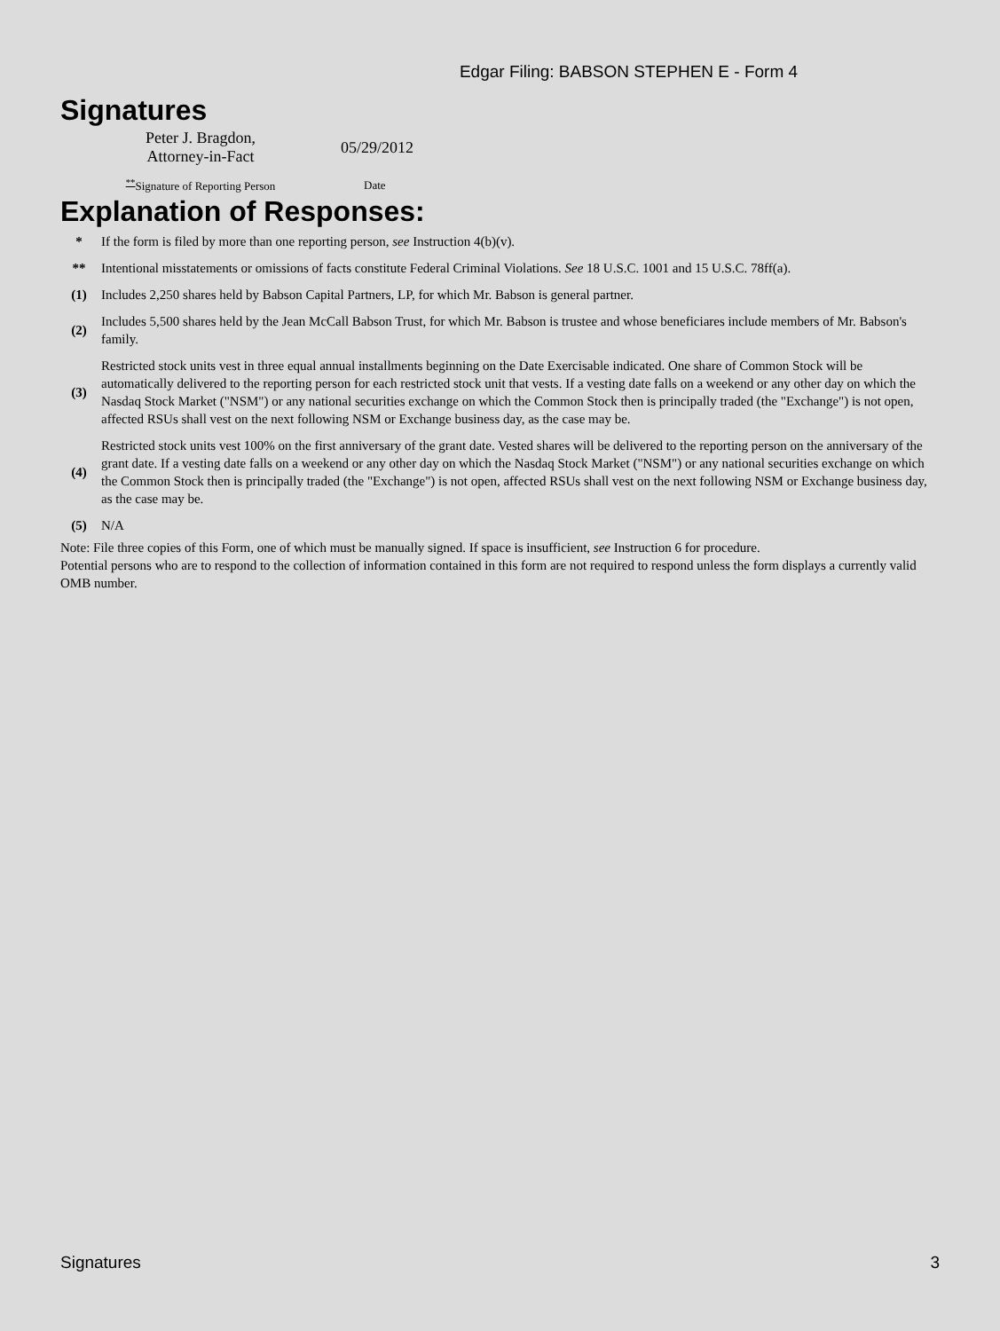Edgar Filing: BABSON STEPHEN E - Form 4
Signatures
| Peter J. Bragdon, Attorney-in-Fact | 05/29/2012 |
| <sup>**</sup> Signature of Reporting Person | Date |
Explanation of Responses:
| * | If the form is filed by more than one reporting person, see Instruction 4(b)(v). |
| ** | Intentional misstatements or omissions of facts constitute Federal Criminal Violations. See 18 U.S.C. 1001 and 15 U.S.C. 78ff(a). |
| (1) | Includes 2,250 shares held by Babson Capital Partners, LP, for which Mr. Babson is general partner. |
| (2) | Includes 5,500 shares held by the Jean McCall Babson Trust, for which Mr. Babson is trustee and whose beneficiares include members of Mr. Babson's family. |
| (3) | Restricted stock units vest in three equal annual installments beginning on the Date Exercisable indicated. One share of Common Stock will be automatically delivered to the reporting person for each restricted stock unit that vests. If a vesting date falls on a weekend or any other day on which the Nasdaq Stock Market ("NSM") or any national securities exchange on which the Common Stock then is principally traded (the "Exchange") is not open, affected RSUs shall vest on the next following NSM or Exchange business day, as the case may be. |
| (4) | Restricted stock units vest 100% on the first anniversary of the grant date. Vested shares will be delivered to the reporting person on the anniversary of the grant date. If a vesting date falls on a weekend or any other day on which the Nasdaq Stock Market ("NSM") or any national securities exchange on which the Common Stock then is principally traded (the "Exchange") is not open, affected RSUs shall vest on the next following NSM or Exchange business day, as the case may be. |
| (5) | N/A |
Note: File three copies of this Form, one of which must be manually signed. If space is insufficient, see Instruction 6 for procedure.
Potential persons who are to respond to the collection of information contained in this form are not required to respond unless the form displays a currently valid OMB number.
Signatures 3